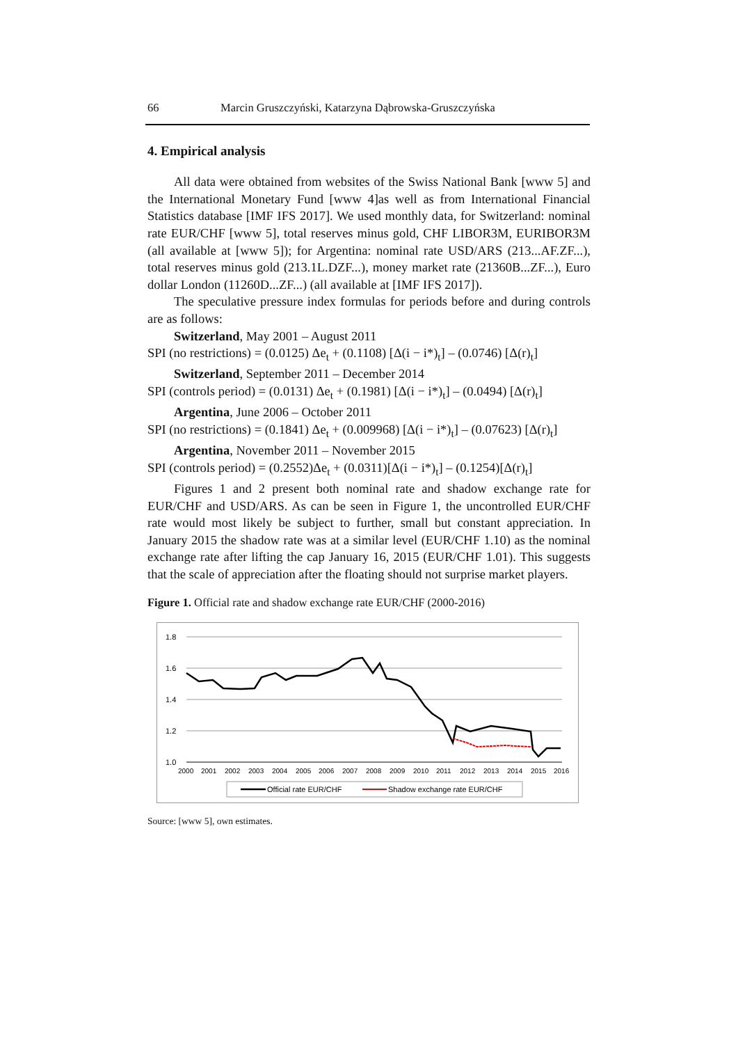66 Marcin Gruszczyński, Katarzyna Dąbrowska-Gruszczyńska
4. Empirical analysis
All data were obtained from websites of the Swiss National Bank [www 5] and the International Monetary Fund [www 4]as well as from International Financial Statistics database [IMF IFS 2017]. We used monthly data, for Switzerland: nominal rate EUR/CHF [www 5], total reserves minus gold, CHF LIBOR3M, EURIBOR3M (all available at [www 5]); for Argentina: nominal rate USD/ARS (213...AF.ZF...), total reserves minus gold (213.1L.DZF...), money market rate (21360B...ZF...), Euro dollar London (11260D...ZF...) (all available at [IMF IFS 2017]).
The speculative pressure index formulas for periods before and during controls are as follows:
Switzerland, May 2001 – August 2011
SPI (no restrictions) = (0.0125) Δe<sub>t</sub> + (0.1108) [Δ(i − i*)<sub>t</sub>] – (0.0746) [Δ(r)<sub>t</sub>]
Switzerland, September 2011 – December 2014
SPI (controls period) = (0.0131) Δe<sub>t</sub> + (0.1981) [Δ(i − i*)<sub>t</sub>] – (0.0494) [Δ(r)<sub>t</sub>]
Argentina, June 2006 – October 2011
SPI (no restrictions) = (0.1841) Δe<sub>t</sub> + (0.009968) [Δ(i − i*)<sub>t</sub>] – (0.07623) [Δ(r)<sub>t</sub>]
Argentina, November 2011 – November 2015
SPI (controls period) = (0.2552)Δe<sub>t</sub> + (0.0311)[Δ(i − i*)<sub>t</sub>] – (0.1254)[Δ(r)<sub>t</sub>]
Figures 1 and 2 present both nominal rate and shadow exchange rate for EUR/CHF and USD/ARS. As can be seen in Figure 1, the uncontrolled EUR/CHF rate would most likely be subject to further, small but constant appreciation. In January 2015 the shadow rate was at a similar level (EUR/CHF 1.10) as the nominal exchange rate after lifting the cap January 16, 2015 (EUR/CHF 1.01). This suggests that the scale of appreciation after the floating should not surprise market players.
Figure 1. Official rate and shadow exchange rate EUR/CHF (2000-2016)
1.8
1.6
1.4
1.2
1.0
2000
2001
2002
2003
2004
2005
2006
2007
2008
2009
2010
2011
2012
2013
2014
2015
2016
Official rate EUR/CHF
Shadow exchange rate EUR/CHF
Source: [www 5], own estimates.